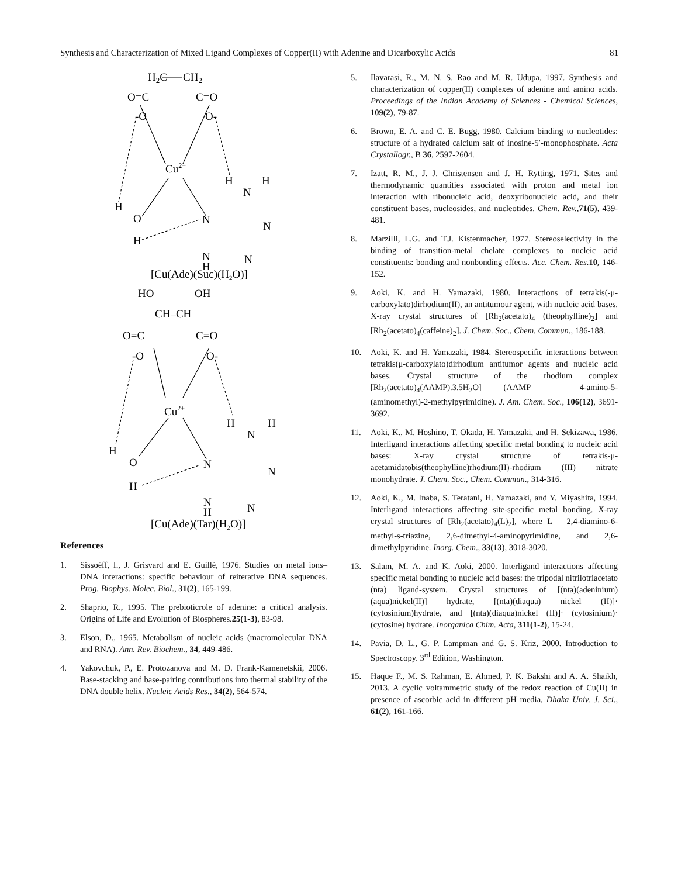Synthesis and Characterization of Mixed Ligand Complexes of Copper(II) with Adenine and Dicarboxylic Acids 81
H2C
CH2
O=C
C=O
-O
O-
Cu2+
H
H
N
H
O
H
N
N
N
N
H
[Cu(Ade)(Suc)(H2O)]
HO
OH
CH–CH
O=C
C=O
-O
O-
Cu2+
H
H
N
H
O
H
N
N
N
N
H
[Cu(Ade)(Tar)(H2O)]
References
1. Sissoëff, I., J. Grisvard and E. Guillé, 1976. Studies on metal ions– DNA interactions: specific behaviour of reiterative DNA sequences. Prog. Biophys. Molec. Biol., 31(2), 165-199.
2. Shaprio, R., 1995. The prebioticrole of adenine: a critical analysis. Origins of Life and Evolution of Biospheres.25(1-3), 83-98.
3. Elson, D., 1965. Metabolism of nucleic acids (macromolecular DNA and RNA). Ann. Rev. Biochem., 34, 449-486.
4. Yakovchuk, P., E. Protozanova and M. D. Frank-Kamenetskii, 2006. Base-stacking and base-pairing contributions into thermal stability of the DNA double helix. Nucleic Acids Res., 34(2), 564-574.
5. Ilavarasi, R., M. N. S. Rao and M. R. Udupa, 1997. Synthesis and characterization of copper(II) complexes of adenine and amino acids. Proceedings of the Indian Academy of Sciences - Chemical Sciences, 109(2), 79-87.
6. Brown, E. A. and C. E. Bugg, 1980. Calcium binding to nucleotides: structure of a hydrated calcium salt of inosine-5′-monophosphate. Acta Crystallogr., B 36, 2597-2604.
7. Izatt, R. M., J. J. Christensen and J. H. Rytting, 1971. Sites and thermodynamic quantities associated with proton and metal ion interaction with ribonucleic acid, deoxyribonucleic acid, and their constituent bases, nucleosides, and nucleotides. Chem. Rev.,71(5), 439-481.
8. Marzilli, L.G. and T.J. Kistenmacher, 1977. Stereoselectivity in the binding of transition-metal chelate complexes to nucleic acid constituents: bonding and nonbonding effects. Acc. Chem. Res. 10, 146-152.
9. Aoki, K. and H. Yamazaki, 1980. Interactions of tetrakis(-μ-carboxylato)dirhodium(II), an antitumour agent, with nucleic acid bases. X-ray crystal structures of [Rh<sub>2</sub>(acetato)<sub>4</sub> (theophylline)<sub>2</sub>] and [Rh<sub>2</sub>(acetato)<sub>4</sub>(caffeine)<sub>2</sub>]. J. Chem. Soc., Chem. Commun., 186-188.
10. Aoki, K. and H. Yamazaki, 1984. Stereospecific interactions between tetrakis(μ-carboxylato)dirhodium antitumor agents and nucleic acid bases. Crystal structure of the rhodium complex [Rh<sub>2</sub>(acetato)<sub>4</sub>(AAMP).3.5H<sub>2</sub>O] (AAMP = 4-amino-5-(aminomethyl)-2-methylpyrimidine). J. Am. Chem. Soc., 106(12), 3691-3692.
11. Aoki, K., M. Hoshino, T. Okada, H. Yamazaki, and H. Sekizawa, 1986. Interligand interactions affecting specific metal bonding to nucleic acid bases: X-ray crystal structure of tetrakis-μ-acetamidatobis(theophylline)rhodium(II)-rhodium (III) nitrate monohydrate. J. Chem. Soc., Chem. Commun., 314-316.
12. Aoki, K., M. Inaba, S. Teratani, H. Yamazaki, and Y. Miyashita, 1994. Interligand interactions affecting site-specific metal bonding. X-ray crystal structures of [Rh<sub>2</sub>(acetato)<sub>4</sub>(L)<sub>2</sub>], where L = 2,4-diamino-6-methyl-s-triazine, 2,6-dimethyl-4-aminopyrimidine, and 2,6-dimethylpyridine. Inorg. Chem., 33(13), 3018-3020.
13. Salam, M. A. and K. Aoki, 2000. Interligand interactions affecting specific metal bonding to nucleic acid bases: the tripodal nitrilotriacetato (nta) ligand-system. Crystal structures of [(nta)(adeninium)(aqua)nickel(II)] hydrate, [(nta)(diaqua) nickel (II)]· (cytosinium)hydrate, and [(nta)(diaqua)nickel (II)]· (cytosinium)· (cytosine) hydrate. Inorganica Chim. Acta, 311(1-2), 15-24.
14. Pavia, D. L., G. P. Lampman and G. S. Kriz, 2000. Introduction to Spectroscopy. 3<sup>rd</sup> Edition, Washington.
15. Haque F., M. S. Rahman, E. Ahmed, P. K. Bakshi and A. A. Shaikh, 2013. A cyclic voltammetric study of the redox reaction of Cu(II) in presence of ascorbic acid in different pH media, Dhaka Univ. J. Sci., 61(2), 161-166.